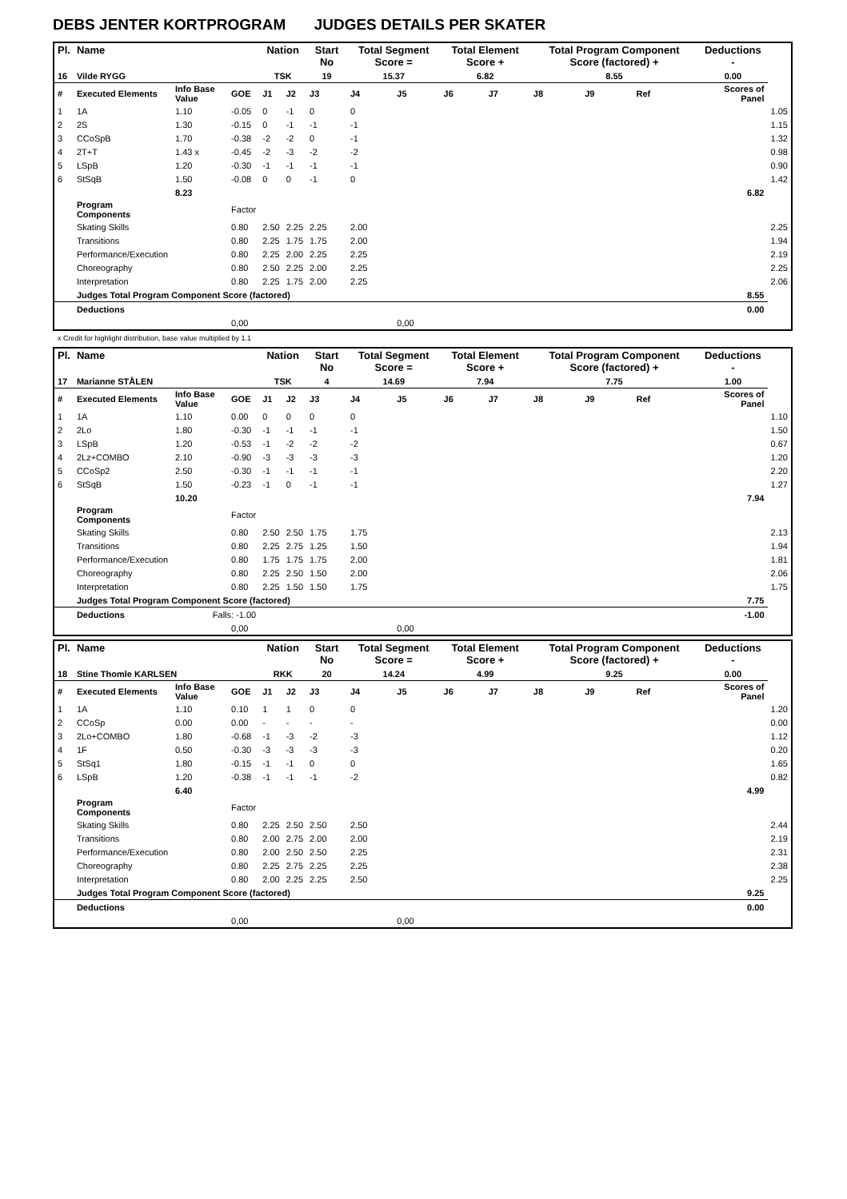DEBS JENTER KORTPROGRAM JUDGES DETAILS PER SKATER
| Pl. | Name | | | Nation | | Start No | Total Segment Score = | | Total Element Score + | | Total Program Component Score (factored) + | | | Deductions - | |
| --- | --- | --- | --- | --- | --- | --- | --- | --- | --- | --- | --- | --- | --- | --- | --- |
| 16 | Vilde RYGG | | | TSK | | 19 | 15.37 | | 6.82 | | 8.55 | | | 0.00 | |
| # | Executed Elements | Info Base Value | GOE | J1 | J2 | J3 | J4 | J5 | J6 | J7 | J8 | J9 | Ref | Scores of Panel | |
| 1 | 1A | 1.10 | -0.05 | 0 | -1 | 0 | 0 | | | | | | | | 1.05 |
| 2 | 2S | 1.30 | -0.15 | 0 | -1 | -1 | -1 | | | | | | | | 1.15 |
| 3 | CCoSpB | 1.70 | -0.38 | -2 | -2 | 0 | -1 | | | | | | | | 1.32 |
| 4 | 2T+T | 1.43 x | -0.45 | -2 | -3 | -2 | -2 | | | | | | | | 0.98 |
| 5 | LSpB | 1.20 | -0.30 | -1 | -1 | -1 | -1 | | | | | | | | 0.90 |
| 6 | StSqB | 1.50 | -0.08 | 0 | 0 | -1 | 0 | | | | | | | | 1.42 |
| | | 8.23 | | | | | | | | | | | | 6.82 | |
| | Program Components | | Factor | | | | | | | | | | | | |
| | Skating Skills | | 0.80 | 2.50 | 2.25 | 2.25 | 2.00 | | | | | | | | 2.25 |
| | Transitions | | 0.80 | 2.25 | 1.75 | 1.75 | 2.00 | | | | | | | | 1.94 |
| | Performance/Execution | | 0.80 | 2.25 | 2.00 | 2.25 | 2.25 | | | | | | | | 2.19 |
| | Choreography | | 0.80 | 2.50 | 2.25 | 2.00 | 2.25 | | | | | | | | 2.25 |
| | Interpretation | | 0.80 | 2.25 | 1.75 | 2.00 | 2.25 | | | | | | | | 2.06 |
| | Judges Total Program Component Score (factored) | | | | | | | | | | | | | 8.55 | |
| | Deductions | | | | | | | | | | | | | 0.00 | |
| | | | 0,00 | | | | | 0,00 | | | | | | | |
x Credit for highlight distribution, base value multiplied by 1.1
| Pl. | Name | | | Nation | | Start No | Total Segment Score = | | Total Element Score + | | Total Program Component Score (factored) + | | | Deductions - | |
| --- | --- | --- | --- | --- | --- | --- | --- | --- | --- | --- | --- | --- | --- | --- | --- |
| 17 | Marianne STÅLEN | | | TSK | | 4 | 14.69 | | 7.94 | | 7.75 | | | 1.00 | |
| # | Executed Elements | Info Base Value | GOE | J1 | J2 | J3 | J4 | J5 | J6 | J7 | J8 | J9 | Ref | Scores of Panel | |
| 1 | 1A | 1.10 | 0.00 | 0 | 0 | 0 | 0 | | | | | | | | 1.10 |
| 2 | 2Lo | 1.80 | -0.30 | -1 | -1 | -1 | -1 | | | | | | | | 1.50 |
| 3 | LSpB | 1.20 | -0.53 | -1 | -2 | -2 | -2 | | | | | | | | 0.67 |
| 4 | 2Lz+COMBO | 2.10 | -0.90 | -3 | -3 | -3 | -3 | | | | | | | | 1.20 |
| 5 | CCoSp2 | 2.50 | -0.30 | -1 | -1 | -1 | -1 | | | | | | | | 2.20 |
| 6 | StSqB | 1.50 | -0.23 | -1 | 0 | -1 | -1 | | | | | | | | 1.27 |
| | | 10.20 | | | | | | | | | | | | 7.94 | |
| | Program Components | | Factor | | | | | | | | | | | | |
| | Skating Skills | | 0.80 | 2.50 | 2.50 | 1.75 | 1.75 | | | | | | | | 2.13 |
| | Transitions | | 0.80 | 2.25 | 2.75 | 1.25 | 1.50 | | | | | | | | 1.94 |
| | Performance/Execution | | 0.80 | 1.75 | 1.75 | 1.75 | 2.00 | | | | | | | | 1.81 |
| | Choreography | | 0.80 | 2.25 | 2.50 | 1.50 | 2.00 | | | | | | | | 2.06 |
| | Interpretation | | 0.80 | 2.25 | 1.50 | 1.50 | 1.75 | | | | | | | | 1.75 |
| | Judges Total Program Component Score (factored) | | | | | | | | | | | | | 7.75 | |
| | Deductions | Falls: -1.00 | | | | | | | | | | | | -1.00 | |
| | | | 0,00 | | | | | 0,00 | | | | | | | |
| Pl. | Name | | | Nation | | Start No | Total Segment Score = | | Total Element Score + | | Total Program Component Score (factored) + | | | Deductions - | |
| --- | --- | --- | --- | --- | --- | --- | --- | --- | --- | --- | --- | --- | --- | --- | --- |
| 18 | Stine Thomle KARLSEN | | | RKK | | 20 | 14.24 | | 4.99 | | 9.25 | | | 0.00 | |
| # | Executed Elements | Info Base Value | GOE | J1 | J2 | J3 | J4 | J5 | J6 | J7 | J8 | J9 | Ref | Scores of Panel | |
| 1 | 1A | 1.10 | 0.10 | 1 | 1 | 0 | 0 | | | | | | | | 1.20 |
| 2 | CCoSp | 0.00 | 0.00 | - | - | - | - | | | | | | | | 0.00 |
| 3 | 2Lo+COMBO | 1.80 | -0.68 | -1 | -3 | -2 | -3 | | | | | | | | 1.12 |
| 4 | 1F | 0.50 | -0.30 | -3 | -3 | -3 | -3 | | | | | | | | 0.20 |
| 5 | StSq1 | 1.80 | -0.15 | -1 | -1 | 0 | 0 | | | | | | | | 1.65 |
| 6 | LSpB | 1.20 | -0.38 | -1 | -1 | -1 | -2 | | | | | | | | 0.82 |
| | | 6.40 | | | | | | | | | | | | 4.99 | |
| | Program Components | | Factor | | | | | | | | | | | | |
| | Skating Skills | | 0.80 | 2.25 | 2.50 | 2.50 | 2.50 | | | | | | | | 2.44 |
| | Transitions | | 0.80 | 2.00 | 2.75 | 2.00 | 2.00 | | | | | | | | 2.19 |
| | Performance/Execution | | 0.80 | 2.00 | 2.50 | 2.50 | 2.25 | | | | | | | | 2.31 |
| | Choreography | | 0.80 | 2.25 | 2.75 | 2.25 | 2.25 | | | | | | | | 2.38 |
| | Interpretation | | 0.80 | 2.00 | 2.25 | 2.25 | 2.50 | | | | | | | | 2.25 |
| | Judges Total Program Component Score (factored) | | | | | | | | | | | | | 9.25 | |
| | Deductions | | | | | | | | | | | | | 0.00 | |
| | | | 0,00 | | | | | 0,00 | | | | | | | |